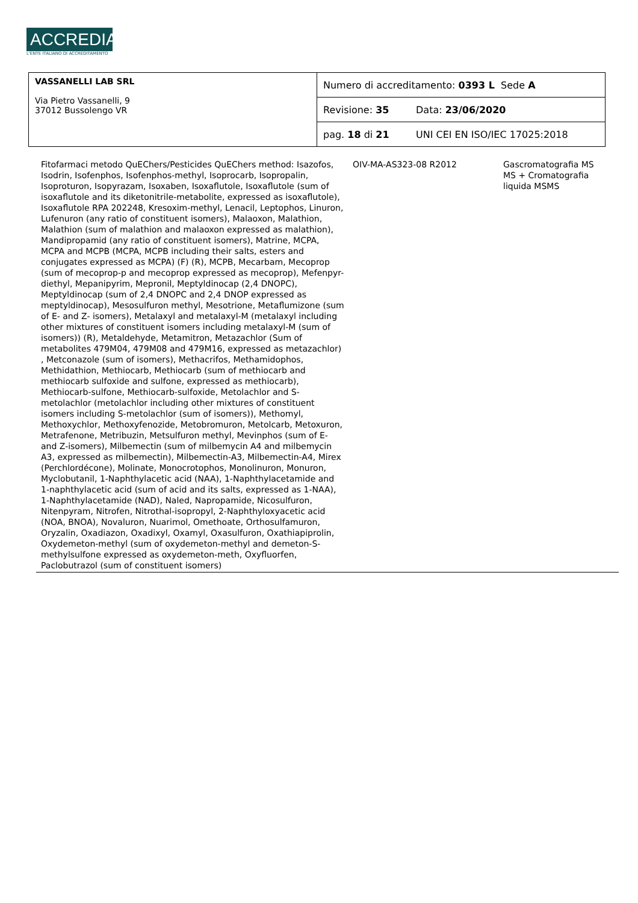ACCREDIA
L'ENTE ITALIANO DI ACCREDITAMENTO
| VASSANELLI LAB SRL Via Pietro Vassanelli, 9 37012 Bussolengo VR | Numero di accreditamento: 0393 L Sede A | |
| | Revisione: 35 | Data: 23/06/2020 |
| | pag. 18 di 21 | UNI CEI EN ISO/IEC 17025:2018 |
| Fitofarmaci metodo QuEChers/Pesticides QuEChers method: Isazofos, Isodrin, Isofenphos, Isofenphos-methyl, Isoprocarb, Isopropalin, Isoproturon, Isopyrazam, Isoxaben, Isoxaflutole, Isoxaflutole (sum of isoxaflutole and its diketonitrile-metabolite, expressed as isoxaflutole), Isoxaflutole RPA 202248, Kresoxim-methyl, Lenacil, Leptophos, Linuron, Lufenuron (any ratio of constituent isomers), Malaoxon, Malathion, Malathion (sum of malathion and malaoxon expressed as malathion), Mandipropamid (any ratio of constituent isomers), Matrine, MCPA, MCPA and MCPB (MCPA, MCPB including their salts, esters and conjugates expressed as MCPA) (F) (R), MCPB, Mecarbam, Mecoprop (sum of mecoprop-p and mecoprop expressed as mecoprop), Mefenpyr-diethyl, Mepanipyrim, Mepronil, Meptyldinocap (2,4 DNOPC), Meptyldinocap (sum of 2,4 DNOPC and 2,4 DNOP expressed as meptyldinocap), Mesosulfuron methyl, Mesotrione, Metaflumizone (sum of E- and Z- isomers), Metalaxyl and metalaxyl-M (metalaxyl including other mixtures of constituent isomers including metalaxyl-M (sum of isomers)) (R), Metaldehyde, Metamitron, Metazachlor (Sum of metabolites 479M04, 479M08 and 479M16, expressed as metazachlor) , Metconazole (sum of isomers), Methacrifos, Methamidophos, Methidathion, Methiocarb, Methiocarb (sum of methiocarb and methiocarb sulfoxide and sulfone, expressed as methiocarb), Methiocarb-sulfone, Methiocarb-sulfoxide, Metolachlor and S-metolachlor (metolachlor including other mixtures of constituent isomers including S-metolachlor (sum of isomers)), Methomyl, Methoxychlor, Methoxyfenozide, Metobromuron, Metolcarb, Metoxuron, Metrafenone, Metribuzin, Metsulfuron methyl, Mevinphos (sum of E- and Z-isomers), Milbemectin (sum of milbemycin A4 and milbemycin A3, expressed as milbemectin), Milbemectin-A3, Milbemectin-A4, Mirex (Perchlordécone), Molinate, Monocrotophos, Monolinuron, Monuron, Myclobutanil, 1-Naphthylacetic acid (NAA), 1-Naphthylacetamide and 1-naphthylacetic acid (sum of acid and its salts, expressed as 1-NAA), 1-Naphthylacetamide (NAD), Naled, Napropamide, Nicosulfuron, Nitenpyram, Nitrofen, Nitrothal-isopropyl, 2-Naphthyloxyacetic acid (NOA, BNOA), Novaluron, Nuarimol, Omethoate, Orthosulfamuron, Oryzalin, Oxadiazon, Oxadixyl, Oxamyl, Oxasulfuron, Oxathiapiprolin, Oxydemeton-methyl (sum of oxydemeton-methyl and demeton-S-methylsulfone expressed as oxydemeton-meth, Oxyfluorfen, Paclobutrazol (sum of constituent isomers) | OIV-MA-AS323-08 R2012 | Gascromatografia MS MS + Cromatografia liquida MSMS | |